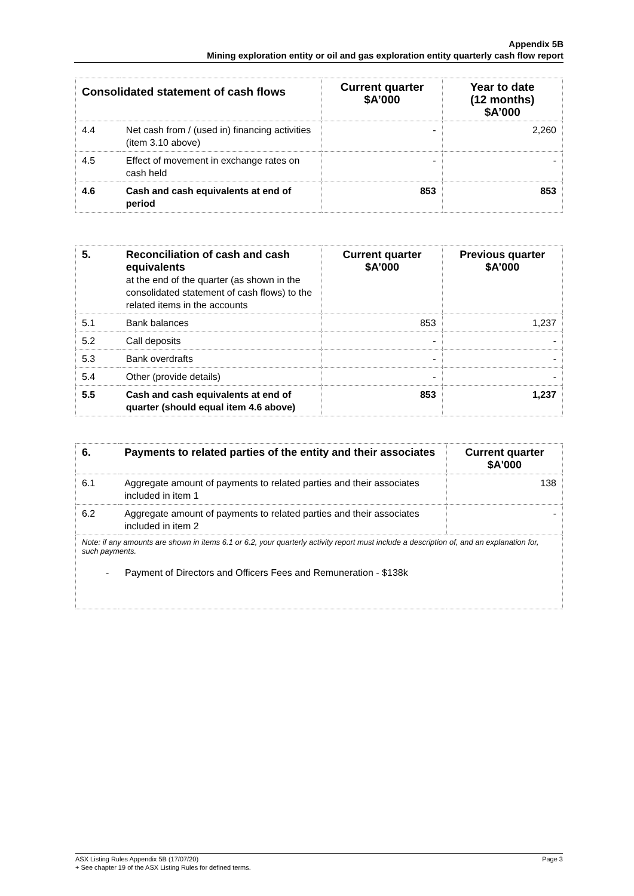Appendix 5B
Mining exploration entity or oil and gas exploration entity quarterly cash flow report
| Consolidated statement of cash flows | | Current quarter $A’000 | Year to date (12 months) $A’000 |
| --- | --- | --- | --- |
| 4.4 | Net cash from / (used in) financing activities (item 3.10 above) | - | 2,260 |
| 4.5 | Effect of movement in exchange rates on cash held | - | - |
| 4.6 | Cash and cash equivalents at end of period | 853 | 853 |
| 5. | Reconciliation of cash and cash equivalents at the end of the quarter (as shown in the consolidated statement of cash flows) to the related items in the accounts | Current quarter $A’000 | Previous quarter $A’000 |
| 5.1 | Bank balances | 853 | 1,237 |
| 5.2 | Call deposits | - | - |
| 5.3 | Bank overdrafts | - | - |
| 5.4 | Other (provide details) | - | - |
| 5.5 | Cash and cash equivalents at end of quarter (should equal item 4.6 above) | 853 | 1,237 |
| 6. | Payments to related parties of the entity and their associates | Current quarter $A'000 |
| --- | --- | --- |
| 6.1 | Aggregate amount of payments to related parties and their associates included in item 1 | 138 |
| 6.2 | Aggregate amount of payments to related parties and their associates included in item 2 | - |
| Note: if any amounts are shown in items 6.1 or 6.2, your quarterly activity report must include a description of, and an explanation for, such payments. - Payment of Directors and Officers Fees and Remuneration - $138k | | |
ASX Listing Rules Appendix 5B (17/07/20) Page 3
+ See chapter 19 of the ASX Listing Rules for defined terms.